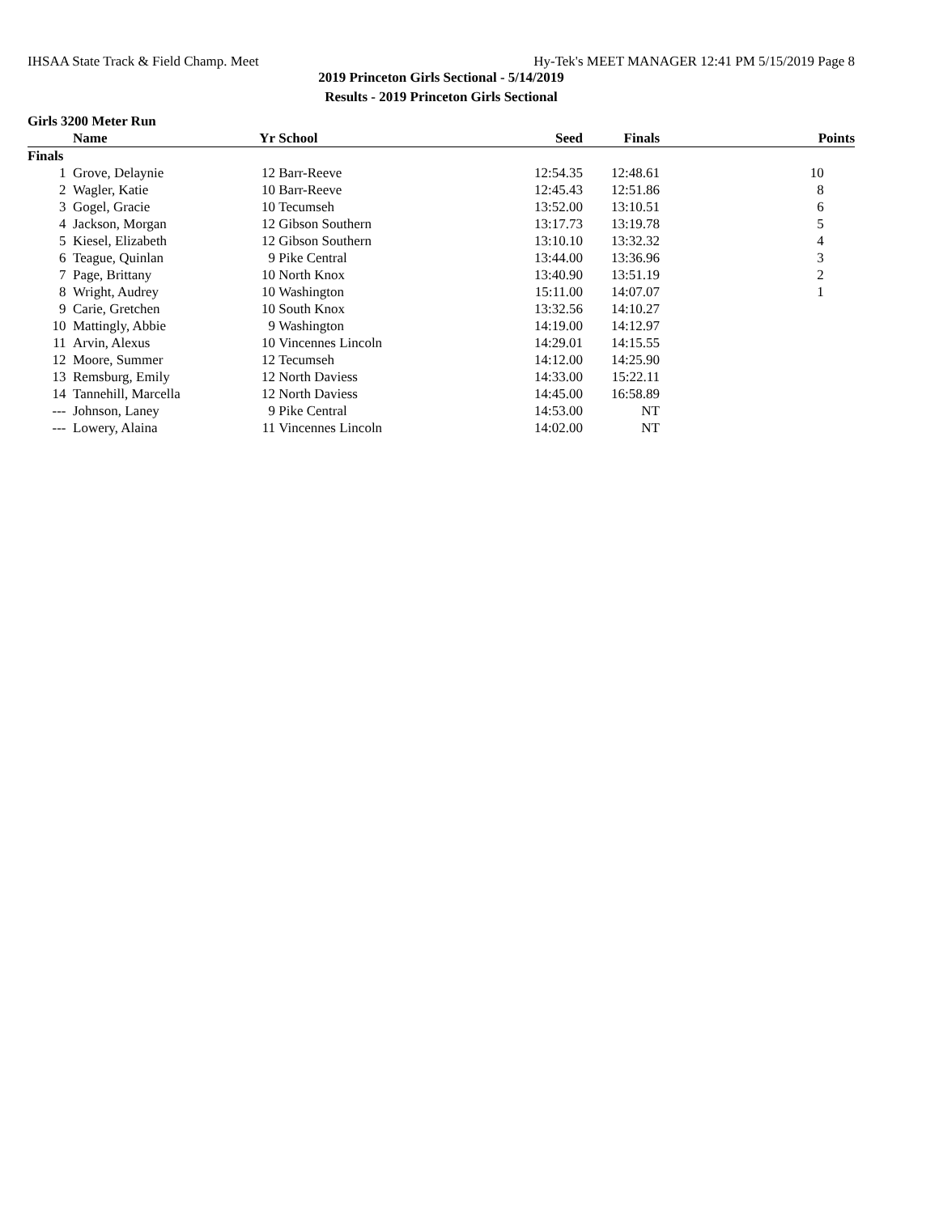IHSAA State Track & Field Champ. Meet Hy-Tek's MEET MANAGER 12:41 PM 5/15/2019 Page 8
2019 Princeton Girls Sectional - 5/14/2019
Results - 2019 Princeton Girls Sectional
Girls 3200 Meter Run
| | Name | Yr | School | Seed | Finals | Points |
| --- | --- | --- | --- | --- | --- | --- |
| Finals | | | | | | |
| 1 | Grove, Delaynie | 12 | Barr-Reeve | 12:54.35 | 12:48.61 | 10 |
| 2 | Wagler, Katie | 10 | Barr-Reeve | 12:45.43 | 12:51.86 | 8 |
| 3 | Gogel, Gracie | 10 | Tecumseh | 13:52.00 | 13:10.51 | 6 |
| 4 | Jackson, Morgan | 12 | Gibson Southern | 13:17.73 | 13:19.78 | 5 |
| 5 | Kiesel, Elizabeth | 12 | Gibson Southern | 13:10.10 | 13:32.32 | 4 |
| 6 | Teague, Quinlan | 9 | Pike Central | 13:44.00 | 13:36.96 | 3 |
| 7 | Page, Brittany | 10 | North Knox | 13:40.90 | 13:51.19 | 2 |
| 8 | Wright, Audrey | 10 | Washington | 15:11.00 | 14:07.07 | 1 |
| 9 | Carie, Gretchen | 10 | South Knox | 13:32.56 | 14:10.27 | |
| 10 | Mattingly, Abbie | 9 | Washington | 14:19.00 | 14:12.97 | |
| 11 | Arvin, Alexus | 10 | Vincennes Lincoln | 14:29.01 | 14:15.55 | |
| 12 | Moore, Summer | 12 | Tecumseh | 14:12.00 | 14:25.90 | |
| 13 | Remsburg, Emily | 12 | North Daviess | 14:33.00 | 15:22.11 | |
| 14 | Tannehill, Marcella | 12 | North Daviess | 14:45.00 | 16:58.89 | |
| --- | Johnson, Laney | 9 | Pike Central | 14:53.00 | NT | |
| --- | Lowery, Alaina | 11 | Vincennes Lincoln | 14:02.00 | NT | |